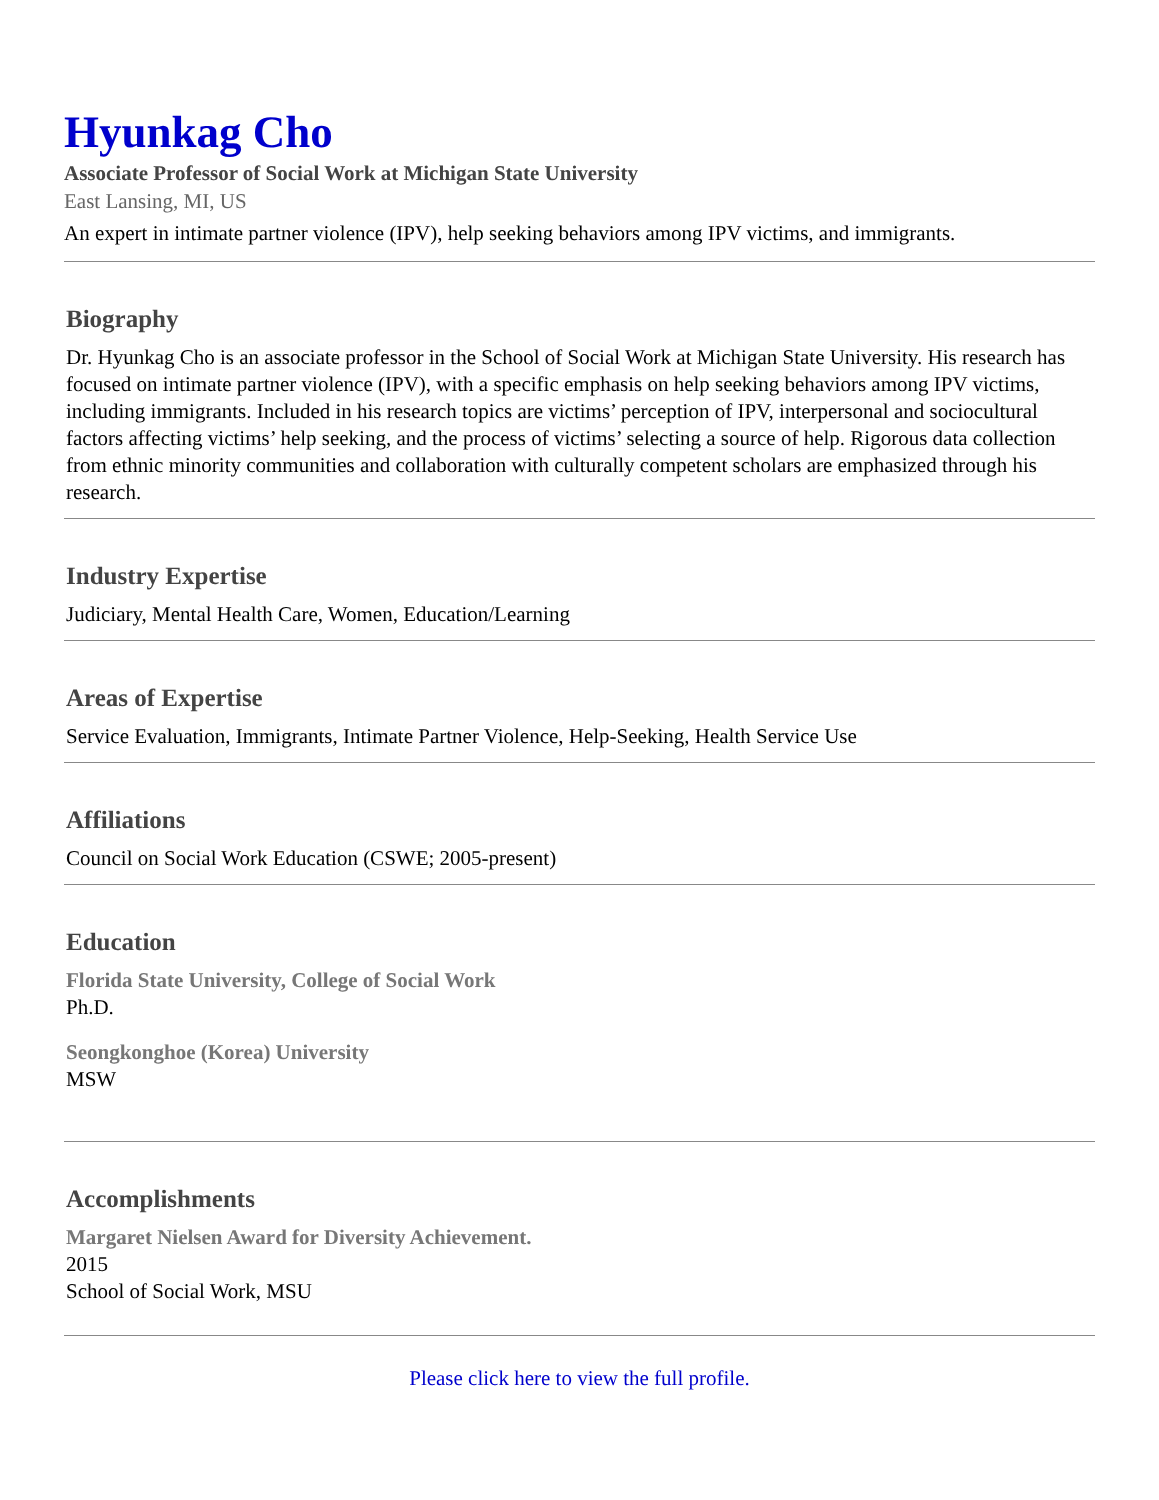Hyunkag Cho
Associate Professor of Social Work at Michigan State University
East Lansing, MI, US
An expert in intimate partner violence (IPV), help seeking behaviors among IPV victims, and immigrants.
Biography
Dr. Hyunkag Cho is an associate professor in the School of Social Work at Michigan State University. His research has focused on intimate partner violence (IPV), with a specific emphasis on help seeking behaviors among IPV victims, including immigrants. Included in his research topics are victims’ perception of IPV, interpersonal and sociocultural factors affecting victims’ help seeking, and the process of victims’ selecting a source of help. Rigorous data collection from ethnic minority communities and collaboration with culturally competent scholars are emphasized through his research.
Industry Expertise
Judiciary, Mental Health Care, Women, Education/Learning
Areas of Expertise
Service Evaluation, Immigrants, Intimate Partner Violence, Help-Seeking, Health Service Use
Affiliations
Council on Social Work Education (CSWE; 2005-present)
Education
Florida State University, College of Social Work
Ph.D.
Seongkonghoe (Korea) University
MSW
Accomplishments
Margaret Nielsen Award for Diversity Achievement.
2015
School of Social Work, MSU
Please click here to view the full profile.